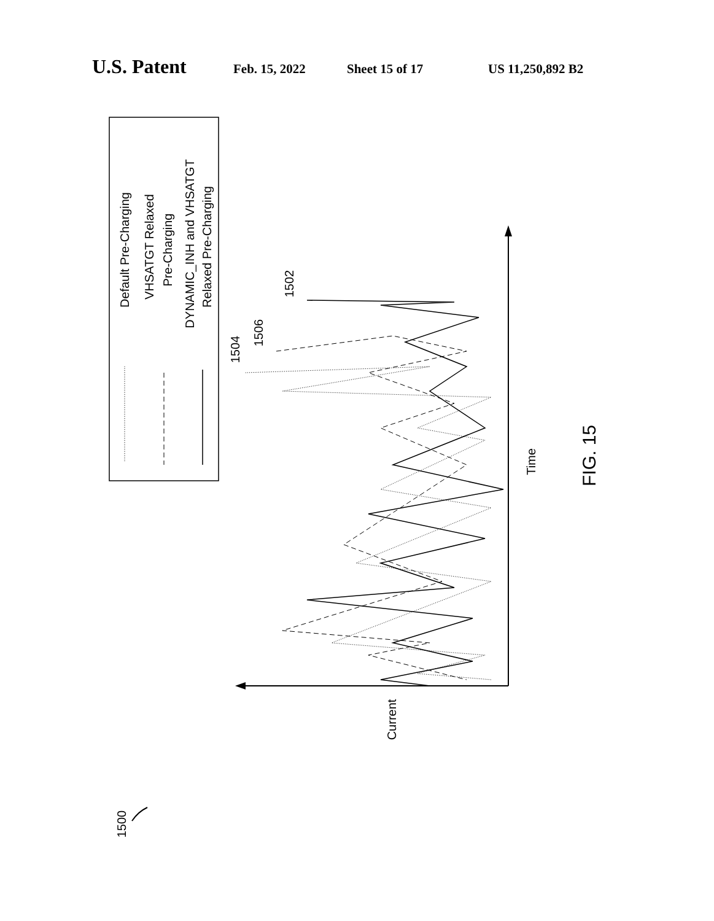U.S. Patent
Feb. 15, 2022 Sheet 15 of 17 US 11,250,892 B2
Default Pre-Charging
VHSATGT Relaxed
Pre-Charging
DYNAMIC_INH and VHSATGT
Relaxed Pre-Charging
1502
1506
1504
Time
Current
1500
FIG. 15